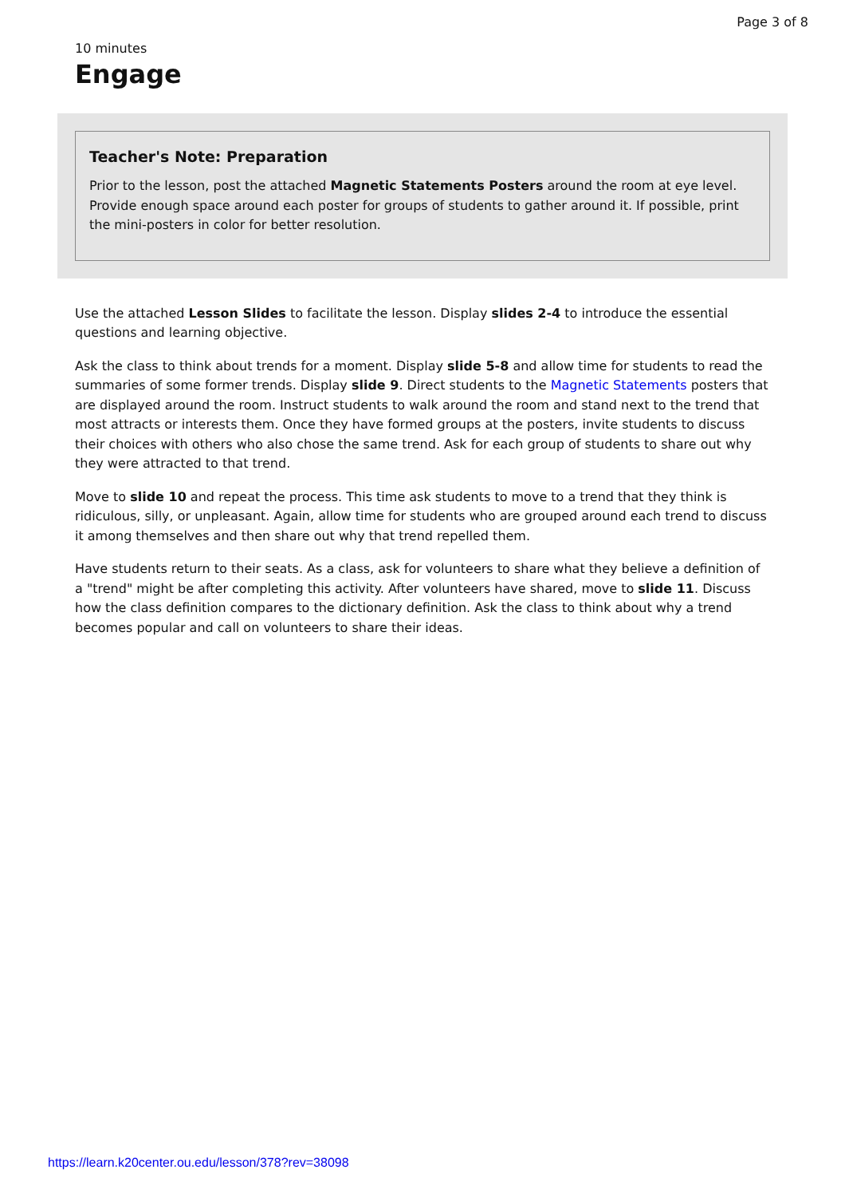Page 3 of 8
10 minutes
Engage
Teacher's Note: Preparation
Prior to the lesson, post the attached Magnetic Statements Posters around the room at eye level. Provide enough space around each poster for groups of students to gather around it. If possible, print the mini-posters in color for better resolution.
Use the attached Lesson Slides to facilitate the lesson. Display slides 2-4 to introduce the essential questions and learning objective.
Ask the class to think about trends for a moment. Display slide 5-8 and allow time for students to read the summaries of some former trends. Display slide 9. Direct students to the Magnetic Statements posters that are displayed around the room. Instruct students to walk around the room and stand next to the trend that most attracts or interests them. Once they have formed groups at the posters, invite students to discuss their choices with others who also chose the same trend. Ask for each group of students to share out why they were attracted to that trend.
Move to slide 10 and repeat the process. This time ask students to move to a trend that they think is ridiculous, silly, or unpleasant. Again, allow time for students who are grouped around each trend to discuss it among themselves and then share out why that trend repelled them.
Have students return to their seats. As a class, ask for volunteers to share what they believe a definition of a "trend" might be after completing this activity. After volunteers have shared, move to slide 11. Discuss how the class definition compares to the dictionary definition. Ask the class to think about why a trend becomes popular and call on volunteers to share their ideas.
https://learn.k20center.ou.edu/lesson/378?rev=38098